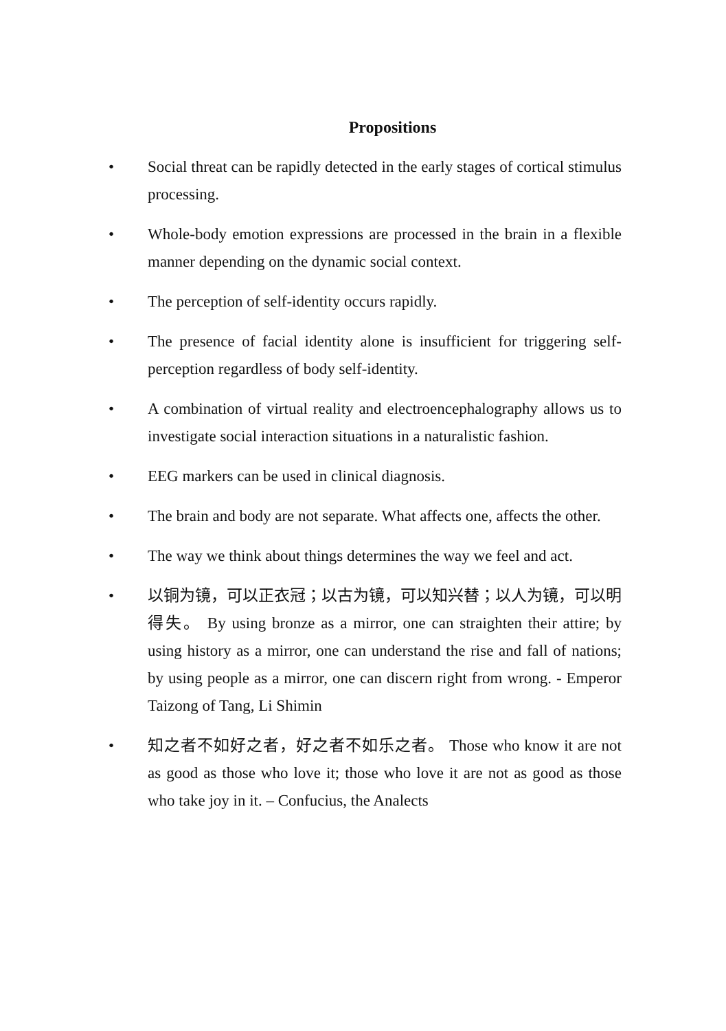Propositions
• Social threat can be rapidly detected in the early stages of cortical stimulus processing.
• Whole-body emotion expressions are processed in the brain in a flexible manner depending on the dynamic social context.
• The perception of self-identity occurs rapidly.
• The presence of facial identity alone is insufficient for triggering self-perception regardless of body self-identity.
• A combination of virtual reality and electroencephalography allows us to investigate social interaction situations in a naturalistic fashion.
• EEG markers can be used in clinical diagnosis.
• The brain and body are not separate. What affects one, affects the other.
• The way we think about things determines the way we feel and act.
• 以铜为镜，可以正衣冠；以古为镜，可以知兴替；以人为镜，可以明得失。 By using bronze as a mirror, one can straighten their attire; by using history as a mirror, one can understand the rise and fall of nations; by using people as a mirror, one can discern right from wrong. - Emperor Taizong of Tang, Li Shimin
• 知之者不如好之者，好之者不如乐之者。 Those who know it are not as good as those who love it; those who love it are not as good as those who take joy in it. – Confucius, the Analects